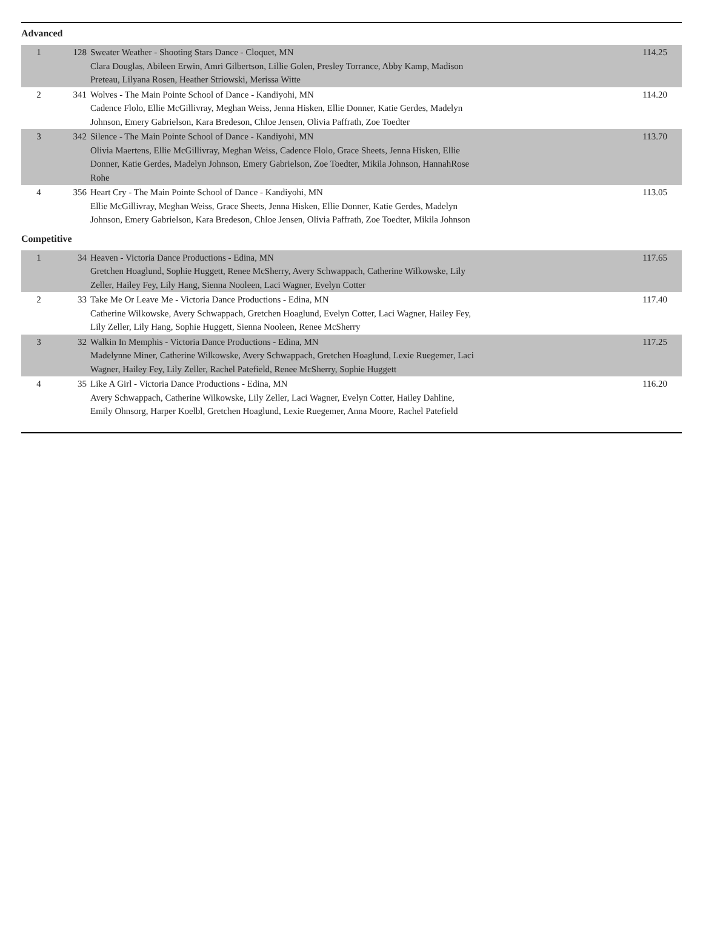Advanced
| 1 | 128 | Sweater Weather - Shooting Stars Dance - Cloquet, MN Clara Douglas, Abileen Erwin, Amri Gilbertson, Lillie Golen, Presley Torrance, Abby Kamp, Madison Preteau, Lilyana Rosen, Heather Striowski, Merissa Witte | 114.25 |
| 2 | 341 | Wolves - The Main Pointe School of Dance - Kandiyohi, MN Cadence Flolo, Ellie McGillivray, Meghan Weiss, Jenna Hisken, Ellie Donner, Katie Gerdes, Madelyn Johnson, Emery Gabrielson, Kara Bredeson, Chloe Jensen, Olivia Paffrath, Zoe Toedter | 114.20 |
| 3 | 342 | Silence - The Main Pointe School of Dance - Kandiyohi, MN Olivia Maertens, Ellie McGillivray, Meghan Weiss, Cadence Flolo, Grace Sheets, Jenna Hisken, Ellie Donner, Katie Gerdes, Madelyn Johnson, Emery Gabrielson, Zoe Toedter, Mikila Johnson, HannahRose Rohe | 113.70 |
| 4 | 356 | Heart Cry - The Main Pointe School of Dance - Kandiyohi, MN Ellie McGillivray, Meghan Weiss, Grace Sheets, Jenna Hisken, Ellie Donner, Katie Gerdes, Madelyn Johnson, Emery Gabrielson, Kara Bredeson, Chloe Jensen, Olivia Paffrath, Zoe Toedter, Mikila Johnson | 113.05 |
Competitive
| 1 | 34 | Heaven - Victoria Dance Productions - Edina, MN Gretchen Hoaglund, Sophie Huggett, Renee McSherry, Avery Schwappach, Catherine Wilkowske, Lily Zeller, Hailey Fey, Lily Hang, Sienna Nooleen, Laci Wagner, Evelyn Cotter | 117.65 |
| 2 | 33 | Take Me Or Leave Me - Victoria Dance Productions - Edina, MN Catherine Wilkowske, Avery Schwappach, Gretchen Hoaglund, Evelyn Cotter, Laci Wagner, Hailey Fey, Lily Zeller, Lily Hang, Sophie Huggett, Sienna Nooleen, Renee McSherry | 117.40 |
| 3 | 32 | Walkin In Memphis - Victoria Dance Productions - Edina, MN Madelynne Miner, Catherine Wilkowske, Avery Schwappach, Gretchen Hoaglund, Lexie Ruegemer, Laci Wagner, Hailey Fey, Lily Zeller, Rachel Patefield, Renee McSherry, Sophie Huggett | 117.25 |
| 4 | 35 | Like A Girl - Victoria Dance Productions - Edina, MN Avery Schwappach, Catherine Wilkowske, Lily Zeller, Laci Wagner, Evelyn Cotter, Hailey Dahline, Emily Ohnsorg, Harper Koelbl, Gretchen Hoaglund, Lexie Ruegemer, Anna Moore, Rachel Patefield | 116.20 |